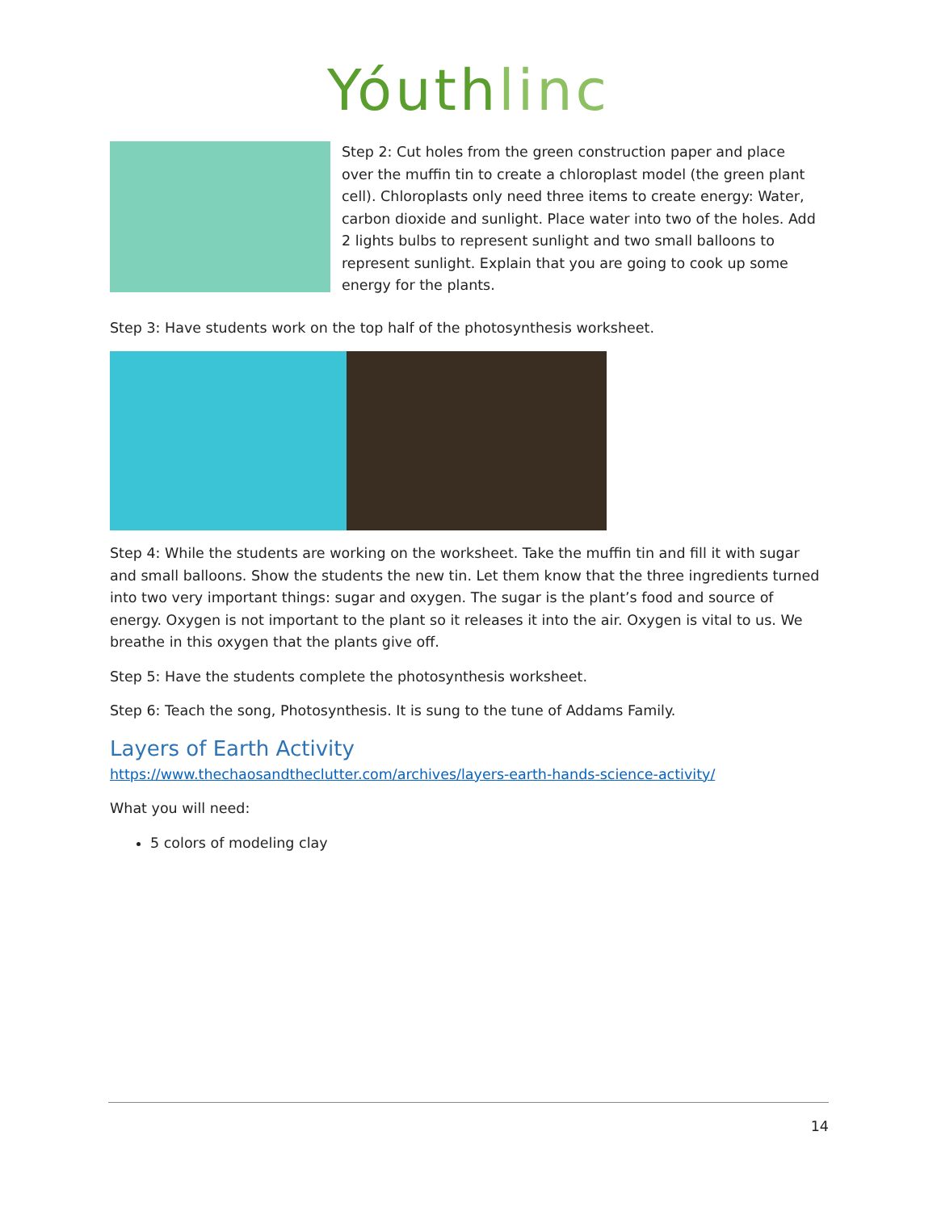Yóuthlinc
Step 2: Cut holes from the green construction paper and place over the muffin tin to create a chloroplast model (the green plant cell). Chloroplasts only need three items to create energy: Water, carbon dioxide and sunlight. Place water into two of the holes. Add 2 lights bulbs to represent sunlight and two small balloons to represent sunlight. Explain that you are going to cook up some energy for the plants.
Step 3: Have students work on the top half of the photosynthesis worksheet.
Step 4: While the students are working on the worksheet. Take the muffin tin and fill it with sugar and small balloons. Show the students the new tin. Let them know that the three ingredients turned into two very important things: sugar and oxygen. The sugar is the plant’s food and source of energy. Oxygen is not important to the plant so it releases it into the air. Oxygen is vital to us. We breathe in this oxygen that the plants give off.
Step 5: Have the students complete the photosynthesis worksheet.
Step 6: Teach the song, Photosynthesis. It is sung to the tune of Addams Family.
Layers of Earth Activity
https://www.thechaosandtheclutter.com/archives/layers-earth-hands-science-activity/
What you will need:
5 colors of modeling clay
14